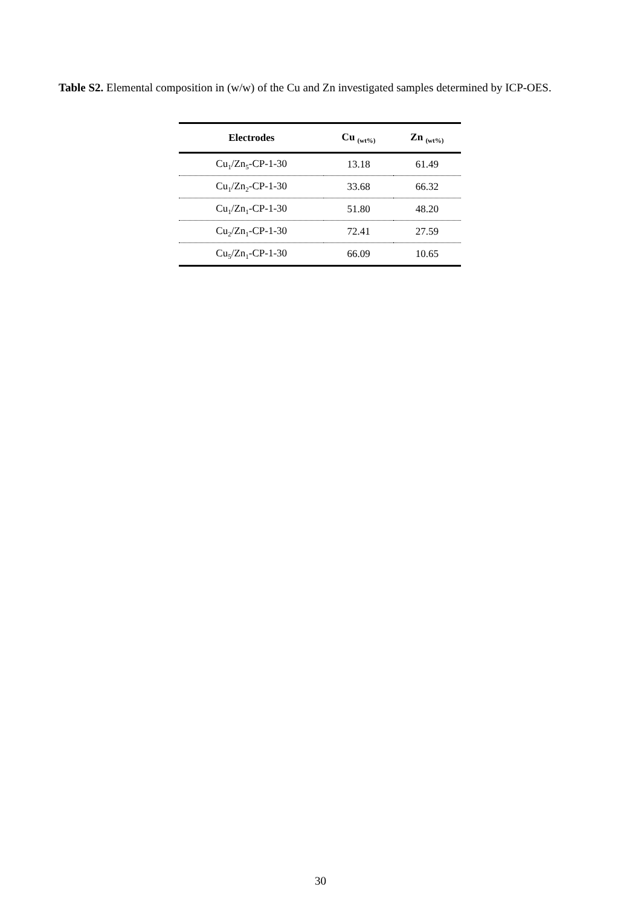Table S2. Elemental composition in (w/w) of the Cu and Zn investigated samples determined by ICP-OES.
| Electrodes | Cu <sub>(wt%)</sub> | Zn <sub>(wt%)</sub> |
| --- | --- | --- |
| Cu<sub>1</sub>/Zn<sub>5</sub>-CP-1-30 | 13.18 | 61.49 |
| Cu<sub>1</sub>/Zn<sub>2</sub>-CP-1-30 | 33.68 | 66.32 |
| Cu<sub>1</sub>/Zn<sub>1</sub>-CP-1-30 | 51.80 | 48.20 |
| Cu<sub>2</sub>/Zn<sub>1</sub>-CP-1-30 | 72.41 | 27.59 |
| Cu<sub>5</sub>/Zn<sub>1</sub>-CP-1-30 | 66.09 | 10.65 |
30